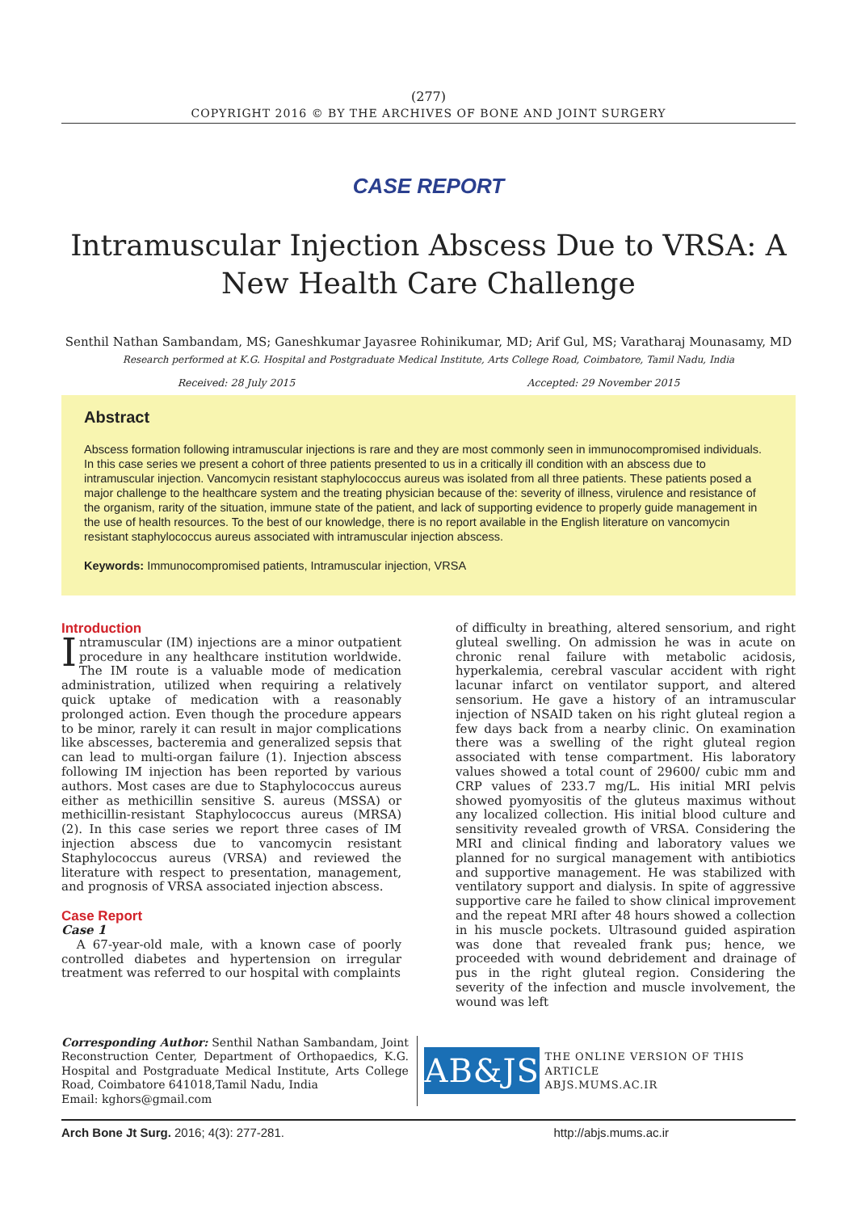(277)
COPYRIGHT 2016 © BY THE ARCHIVES OF BONE AND JOINT SURGERY
CASE REPORT
Intramuscular Injection Abscess Due to VRSA: A New Health Care Challenge
Senthil Nathan Sambandam, MS; Ganeshkumar Jayasree Rohinikumar, MD; Arif Gul, MS; Varatharaj Mounasamy, MD
Research performed at K.G. Hospital and Postgraduate Medical Institute, Arts College Road, Coimbatore, Tamil Nadu, India
Received: 28 July 2015 Accepted: 29 November 2015
Abstract
Abscess formation following intramuscular injections is rare and they are most commonly seen in immunocompromised individuals. In this case series we present a cohort of three patients presented to us in a critically ill condition with an abscess due to intramuscular injection. Vancomycin resistant staphylococcus aureus was isolated from all three patients. These patients posed a major challenge to the healthcare system and the treating physician because of the: severity of illness, virulence and resistance of the organism, rarity of the situation, immune state of the patient, and lack of supporting evidence to properly guide management in the use of health resources. To the best of our knowledge, there is no report available in the English literature on vancomycin resistant staphylococcus aureus associated with intramuscular injection abscess.
Keywords: Immunocompromised patients, Intramuscular injection, VRSA
Introduction
Intramuscular (IM) injections are a minor outpatient procedure in any healthcare institution worldwide. The IM route is a valuable mode of medication administration, utilized when requiring a relatively quick uptake of medication with a reasonably prolonged action. Even though the procedure appears to be minor, rarely it can result in major complications like abscesses, bacteremia and generalized sepsis that can lead to multi-organ failure (1). Injection abscess following IM injection has been reported by various authors. Most cases are due to Staphylococcus aureus either as methicillin sensitive S. aureus (MSSA) or methicillin-resistant Staphylococcus aureus (MRSA) (2). In this case series we report three cases of IM injection abscess due to vancomycin resistant Staphylococcus aureus (VRSA) and reviewed the literature with respect to presentation, management, and prognosis of VRSA associated injection abscess.
Case Report
Case 1
A 67-year-old male, with a known case of poorly controlled diabetes and hypertension on irregular treatment was referred to our hospital with complaints
of difficulty in breathing, altered sensorium, and right gluteal swelling. On admission he was in acute on chronic renal failure with metabolic acidosis, hyperkalemia, cerebral vascular accident with right lacunar infarct on ventilator support, and altered sensorium. He gave a history of an intramuscular injection of NSAID taken on his right gluteal region a few days back from a nearby clinic. On examination there was a swelling of the right gluteal region associated with tense compartment. His laboratory values showed a total count of 29600/ cubic mm and CRP values of 233.7 mg/L. His initial MRI pelvis showed pyomyositis of the gluteus maximus without any localized collection. His initial blood culture and sensitivity revealed growth of VRSA. Considering the MRI and clinical finding and laboratory values we planned for no surgical management with antibiotics and supportive management. He was stabilized with ventilatory support and dialysis. In spite of aggressive supportive care he failed to show clinical improvement and the repeat MRI after 48 hours showed a collection in his muscle pockets. Ultrasound guided aspiration was done that revealed frank pus; hence, we proceeded with wound debridement and drainage of pus in the right gluteal region. Considering the severity of the infection and muscle involvement, the wound was left
Corresponding Author: Senthil Nathan Sambandam, Joint Reconstruction Center, Department of Orthopaedics, K.G. Hospital and Postgraduate Medical Institute, Arts College Road, Coimbatore 641018,Tamil Nadu, India
Email: kghors@gmail.com
AB&JS
THE ONLINE VERSION OF THIS ARTICLE
ABJS.MUMS.AC.IR
Arch Bone Jt Surg. 2016; 4(3): 277-281. http://abjs.mums.ac.ir